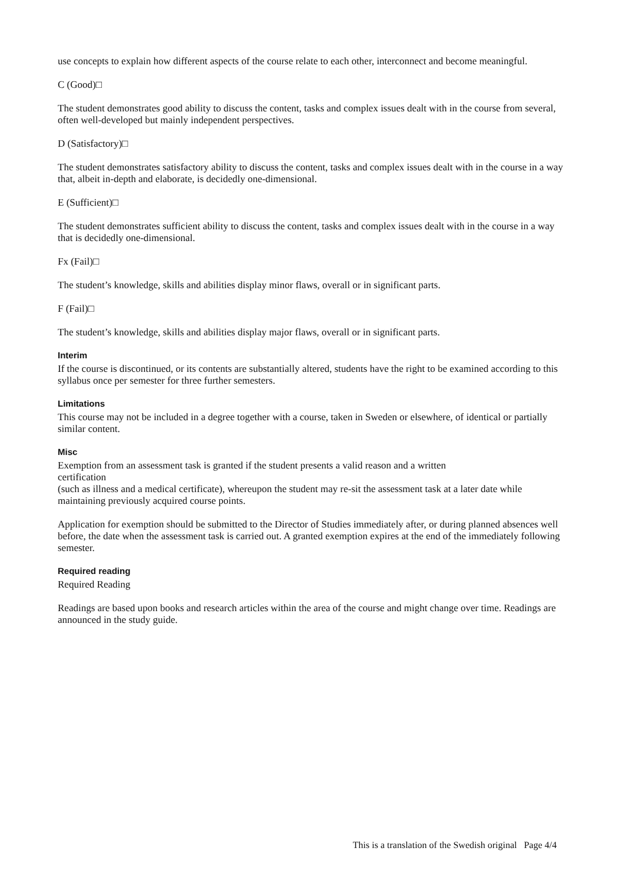use concepts to explain how different aspects of the course relate to each other, interconnect and become meaningful.
C (Good)□
The student demonstrates good ability to discuss the content, tasks and complex issues dealt with in the course from several, often well-developed but mainly independent perspectives.
D (Satisfactory)□
The student demonstrates satisfactory ability to discuss the content, tasks and complex issues dealt with in the course in a way that, albeit in-depth and elaborate, is decidedly one-dimensional.
E (Sufficient)□
The student demonstrates sufficient ability to discuss the content, tasks and complex issues dealt with in the course in a way that is decidedly one-dimensional.
Fx (Fail)□
The student’s knowledge, skills and abilities display minor flaws, overall or in significant parts.
F (Fail)□
The student’s knowledge, skills and abilities display major flaws, overall or in significant parts.
Interim
If the course is discontinued, or its contents are substantially altered, students have the right to be examined according to this syllabus once per semester for three further semesters.
Limitations
This course may not be included in a degree together with a course, taken in Sweden or elsewhere, of identical or partially similar content.
Misc
Exemption from an assessment task is granted if the student presents a valid reason and a written
certification
(such as illness and a medical certificate), whereupon the student may re-sit the assessment task at a later date while maintaining previously acquired course points.
Application for exemption should be submitted to the Director of Studies immediately after, or during planned absences well before, the date when the assessment task is carried out. A granted exemption expires at the end of the immediately following semester.
Required reading
Required Reading
Readings are based upon books and research articles within the area of the course and might change over time. Readings are announced in the study guide.
This is a translation of the Swedish original Page 4/4